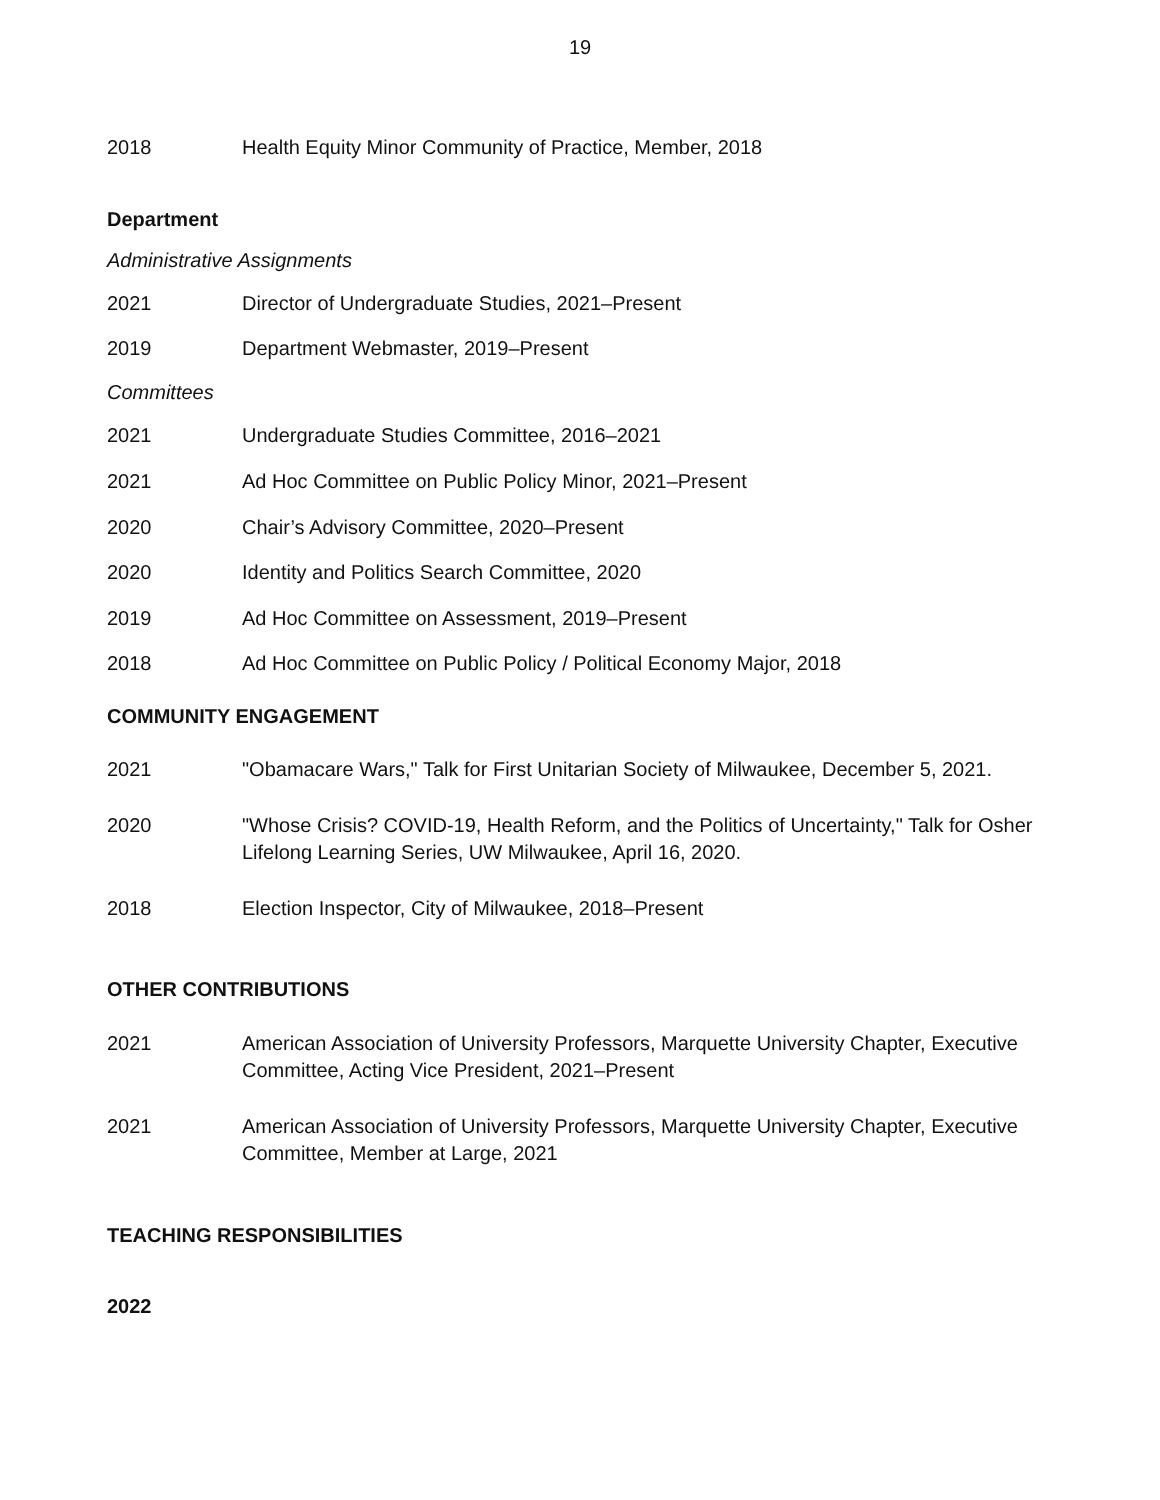19
2018 Health Equity Minor Community of Practice, Member, 2018
Department
Administrative Assignments
2021 Director of Undergraduate Studies, 2021–Present
2019 Department Webmaster, 2019–Present
Committees
2021 Undergraduate Studies Committee, 2016–2021
2021 Ad Hoc Committee on Public Policy Minor, 2021–Present
2020 Chair’s Advisory Committee, 2020–Present
2020 Identity and Politics Search Committee, 2020
2019 Ad Hoc Committee on Assessment, 2019–Present
2018 Ad Hoc Committee on Public Policy / Political Economy Major, 2018
COMMUNITY ENGAGEMENT
2021 "Obamacare Wars," Talk for First Unitarian Society of Milwaukee, December 5, 2021.
2020 "Whose Crisis? COVID-19, Health Reform, and the Politics of Uncertainty," Talk for Osher Lifelong Learning Series, UW Milwaukee, April 16, 2020.
2018 Election Inspector, City of Milwaukee, 2018–Present
OTHER CONTRIBUTIONS
2021 American Association of University Professors, Marquette University Chapter, Executive Committee, Acting Vice President, 2021–Present
2021 American Association of University Professors, Marquette University Chapter, Executive Committee, Member at Large, 2021
TEACHING RESPONSIBILITIES
2022